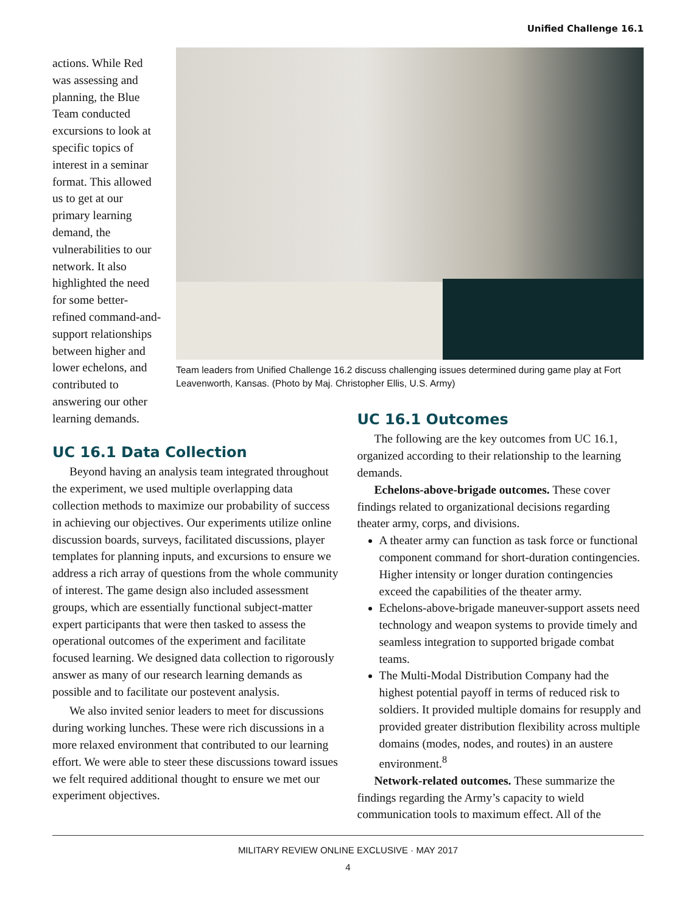Unified Challenge 16.1
actions. While Red was assessing and planning, the Blue Team conducted excursions to look at specific topics of interest in a seminar format. This allowed us to get at our primary learning demand, the vulnerabilities to our network. It also highlighted the need for some better-refined command-and-support relationships between higher and lower echelons, and contributed to answering our other learning demands.
Team leaders from Unified Challenge 16.2 discuss challenging issues determined during game play at Fort Leavenworth, Kansas. (Photo by Maj. Christopher Ellis, U.S. Army)
UC 16.1 Data Collection
Beyond having an analysis team integrated throughout the experiment, we used multiple overlapping data collection methods to maximize our probability of success in achieving our objectives. Our experiments utilize online discussion boards, surveys, facilitated discussions, player templates for planning inputs, and excursions to ensure we address a rich array of questions from the whole community of interest. The game design also included assessment groups, which are essentially functional subject-matter expert participants that were then tasked to assess the operational outcomes of the experiment and facilitate focused learning. We designed data collection to rigorously answer as many of our research learning demands as possible and to facilitate our postevent analysis.
We also invited senior leaders to meet for discussions during working lunches. These were rich discussions in a more relaxed environment that contributed to our learning effort. We were able to steer these discussions toward issues we felt required additional thought to ensure we met our experiment objectives.
UC 16.1 Outcomes
The following are the key outcomes from UC 16.1, organized according to their relationship to the learning demands.
Echelons-above-brigade outcomes. These cover findings related to organizational decisions regarding theater army, corps, and divisions.
A theater army can function as task force or functional component command for short-duration contingencies. Higher intensity or longer duration contingencies exceed the capabilities of the theater army.
Echelons-above-brigade maneuver-support assets need technology and weapon systems to provide timely and seamless integration to supported brigade combat teams.
The Multi-Modal Distribution Company had the highest potential payoff in terms of reduced risk to soldiers. It provided multiple domains for resupply and provided greater distribution flexibility across multiple domains (modes, nodes, and routes) in an austere environment.<sup>8</sup>
Network-related outcomes. These summarize the findings regarding the Army’s capacity to wield communication tools to maximum effect. All of the
MILITARY REVIEW ONLINE EXCLUSIVE · MAY 2017
4